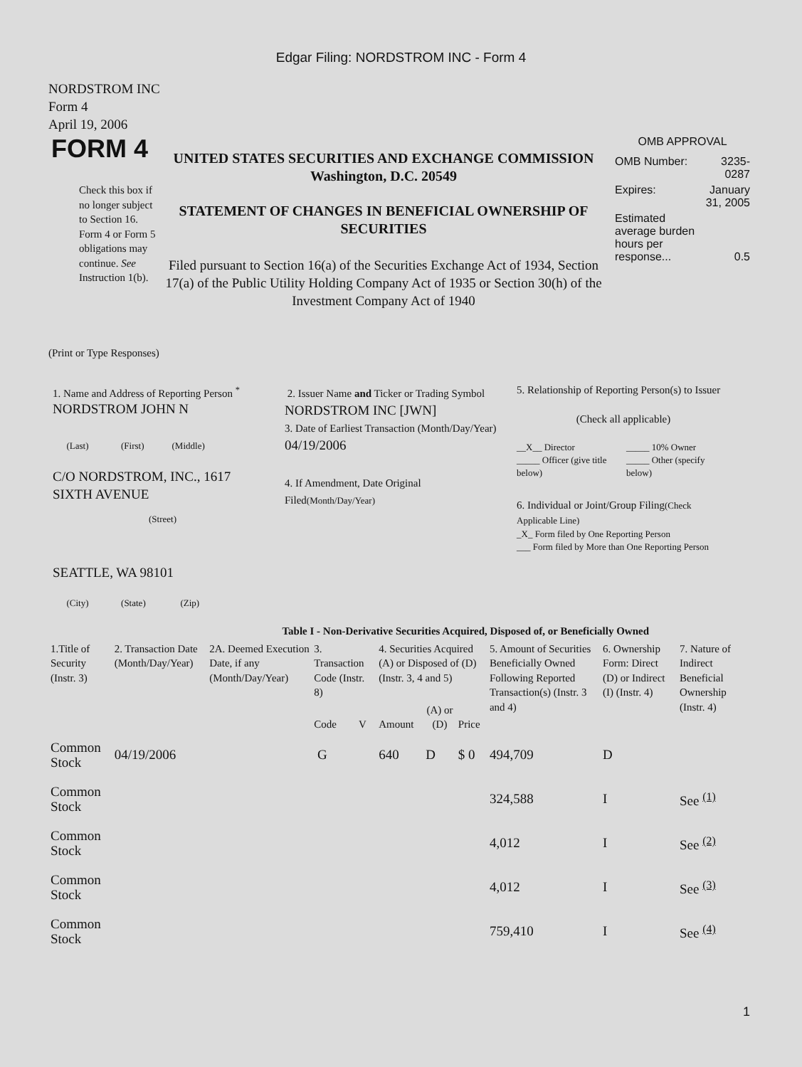Edgar Filing: NORDSTROM INC - Form 4
NORDSTROM INC
Form 4
April 19, 2006
FORM 4
Check this box if no longer subject to Section 16. Form 4 or Form 5 obligations may continue. See Instruction 1(b).
UNITED STATES SECURITIES AND EXCHANGE COMMISSION
Washington, D.C. 20549
STATEMENT OF CHANGES IN BENEFICIAL OWNERSHIP OF SECURITIES
Filed pursuant to Section 16(a) of the Securities Exchange Act of 1934, Section 17(a) of the Public Utility Holding Company Act of 1935 or Section 30(h) of the Investment Company Act of 1940
OMB APPROVAL
| OMB Number: | 3235-0287 |
| Expires: | January 31, 2005 |
| Estimated average burden hours per response... | 0.5 |
(Print or Type Responses)
1. Name and Address of Reporting Person <sup>*</sup>
NORDSTROM JOHN N
(Last) (First) (Middle)
C/O NORDSTROM, INC., 1617 SIXTH AVENUE
(Street)
SEATTLE, WA 98101
(City) (State) (Zip)
2. Issuer Name and Ticker or Trading Symbol
NORDSTROM INC [JWN]
3. Date of Earliest Transaction (Month/Day/Year)
04/19/2006
4. If Amendment, Date Original Filed(Month/Day/Year)
5. Relationship of Reporting Person(s) to Issuer
(Check all applicable)
__X__ Director
_____ Officer (give title below)
_____ 10% Owner
_____ Other (specify below)
6. Individual or Joint/Group Filing(Check Applicable Line)
_X_ Form filed by One Reporting Person
___ Form filed by More than One Reporting Person
| Table I - Non-Derivative Securities Acquired, Disposed of, or Beneficially Owned | | | | | | | | | | |
| --- | --- | --- | --- | --- | --- | --- | --- | --- | --- | --- |
| 1.Title of Security (Instr. 3) | 2. Transaction Date (Month/Day/Year) | 2A. Deemed Execution Date, if any (Month/Day/Year) | 3. Transaction Code (Instr. 8) | | 4. Securities Acquired (A) or Disposed of (D) (Instr. 3, 4 and 5) | | | 5. Amount of Securities Beneficially Owned Following Reported Transaction(s) (Instr. 3 and 4) | 6. Ownership Form: Direct (D) or Indirect (I) (Instr. 4) | 7. Nature of Indirect Beneficial Ownership (Instr. 4) |
| | | | Code | V | Amount | (A) or (D) | Price | | | |
| Common Stock | 04/19/2006 | | G | | 640 | D | $ 0 | 494,709 | D | |
| Common Stock | | | | | | | | 324,588 | I | See <sup>(1)</sup> |
| Common Stock | | | | | | | | 4,012 | I | See <sup>(2)</sup> |
| Common Stock | | | | | | | | 4,012 | I | See <sup>(3)</sup> |
| Common Stock | | | | | | | | 759,410 | I | See <sup>(4)</sup> |
1